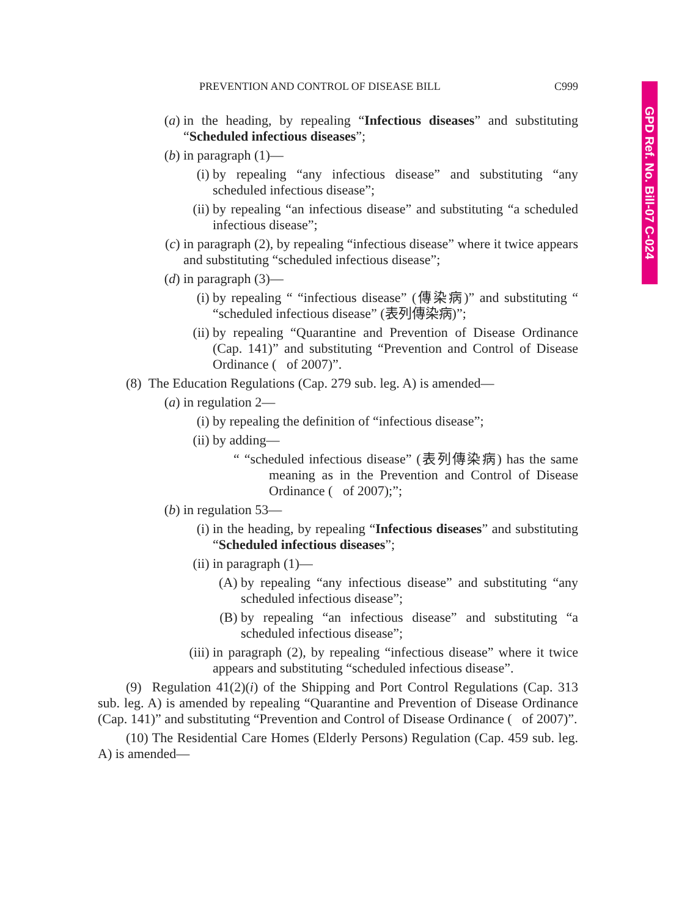GPD Ref. No. Bill-07 C-024
PREVENTION AND CONTROL OF DISEASE BILL C999
(a) in the heading, by repealing “Infectious diseases” and substituting “Scheduled infectious diseases”;
(b) in paragraph (1)—
(i) by repealing “any infectious disease” and substituting “any scheduled infectious disease”;
(ii) by repealing “an infectious disease” and substituting “a scheduled infectious disease”;
(c) in paragraph (2), by repealing “infectious disease” where it twice appears and substituting “scheduled infectious disease”;
(d) in paragraph (3)—
(i) by repealing “ “infectious disease” (傳染病)” and substituting “ “scheduled infectious disease” (表列傳染病)”;
(ii) by repealing “Quarantine and Prevention of Disease Ordinance (Cap. 141)” and substituting “Prevention and Control of Disease Ordinance ( of 2007)”.
(8) The Education Regulations (Cap. 279 sub. leg. A) is amended—
(a) in regulation 2—
(i) by repealing the definition of “infectious disease”;
(ii) by adding—
“ “scheduled infectious disease” (表列傳染病) has the same meaning as in the Prevention and Control of Disease Ordinance ( of 2007);”;
(b) in regulation 53—
(i) in the heading, by repealing “Infectious diseases” and substituting “Scheduled infectious diseases”;
(ii) in paragraph (1)—
(A) by repealing “any infectious disease” and substituting “any scheduled infectious disease”;
(B) by repealing “an infectious disease” and substituting “a scheduled infectious disease”;
(iii) in paragraph (2), by repealing “infectious disease” where it twice appears and substituting “scheduled infectious disease”.
(9) Regulation 41(2)(i) of the Shipping and Port Control Regulations (Cap. 313 sub. leg. A) is amended by repealing “Quarantine and Prevention of Disease Ordinance (Cap. 141)” and substituting “Prevention and Control of Disease Ordinance ( of 2007)”.
(10) The Residential Care Homes (Elderly Persons) Regulation (Cap. 459 sub. leg. A) is amended—